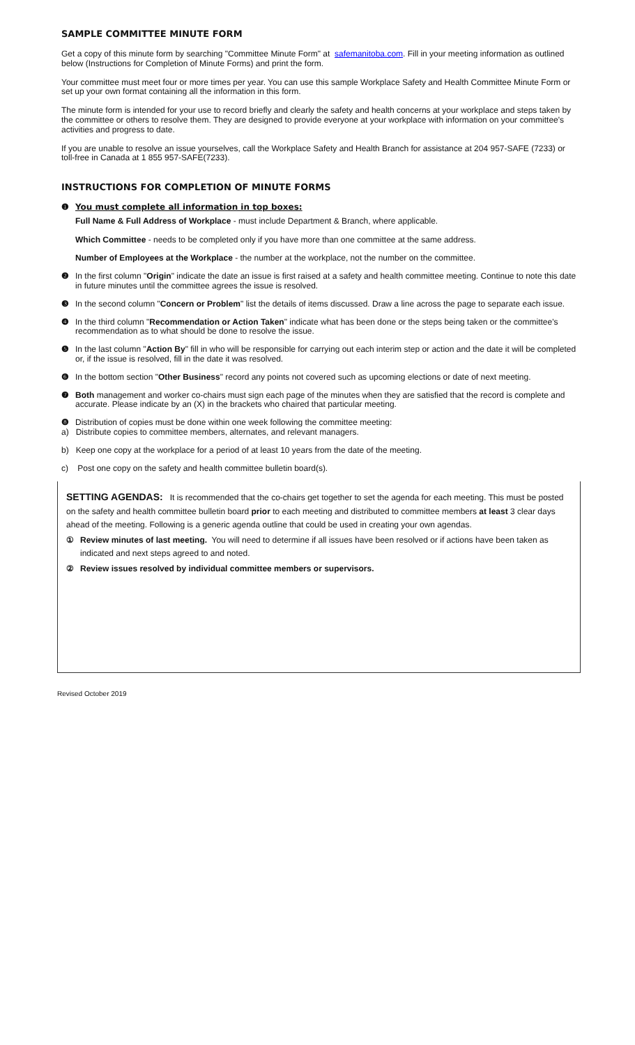SAMPLE COMMITTEE MINUTE FORM
Get a copy of this minute form by searching "Committee Minute Form" at safemanitoba.com. Fill in your meeting information as outlined below (Instructions for Completion of Minute Forms) and print the form.
Your committee must meet four or more times per year. You can use this sample Workplace Safety and Health Committee Minute Form or set up your own format containing all the information in this form.
The minute form is intended for your use to record briefly and clearly the safety and health concerns at your workplace and steps taken by the committee or others to resolve them. They are designed to provide everyone at your workplace with information on your committee's activities and progress to date.
If you are unable to resolve an issue yourselves, call the Workplace Safety and Health Branch for assistance at 204 957-SAFE (7233) or toll-free in Canada at 1 855 957-SAFE(7233).
INSTRUCTIONS FOR COMPLETION OF MINUTE FORMS
❶ You must complete all information in top boxes:
Full Name & Full Address of Workplace - must include Department & Branch, where applicable.
Which Committee - needs to be completed only if you have more than one committee at the same address.
Number of Employees at the Workplace - the number at the workplace, not the number on the committee.
❷ In the first column "Origin" indicate the date an issue is first raised at a safety and health committee meeting. Continue to note this date in future minutes until the committee agrees the issue is resolved.
❸ In the second column "Concern or Problem" list the details of items discussed. Draw a line across the page to separate each issue.
❹ In the third column "Recommendation or Action Taken" indicate what has been done or the steps being taken or the committee's recommendation as to what should be done to resolve the issue.
❺ In the last column "Action By" fill in who will be responsible for carrying out each interim step or action and the date it will be completed or, if the issue is resolved, fill in the date it was resolved.
❻ In the bottom section "Other Business" record any points not covered such as upcoming elections or date of next meeting.
❼ Both management and worker co-chairs must sign each page of the minutes when they are satisfied that the record is complete and accurate. Please indicate by an (X) in the brackets who chaired that particular meeting.
❽ Distribution of copies must be done within one week following the committee meeting:
a) Distribute copies to committee members, alternates, and relevant managers.
b) Keep one copy at the workplace for a period of at least 10 years from the date of the meeting.
c) Post one copy on the safety and health committee bulletin board(s).
SETTING AGENDAS: It is recommended that the co-chairs get together to set the agenda for each meeting. This must be posted on the safety and health committee bulletin board prior to each meeting and distributed to committee members at least 3 clear days ahead of the meeting. Following is a generic agenda outline that could be used in creating your own agendas.
① Review minutes of last meeting. You will need to determine if all issues have been resolved or if actions have been taken as indicated and next steps agreed to and noted.
② Review issues resolved by individual committee members or supervisors.
Revised October 2019